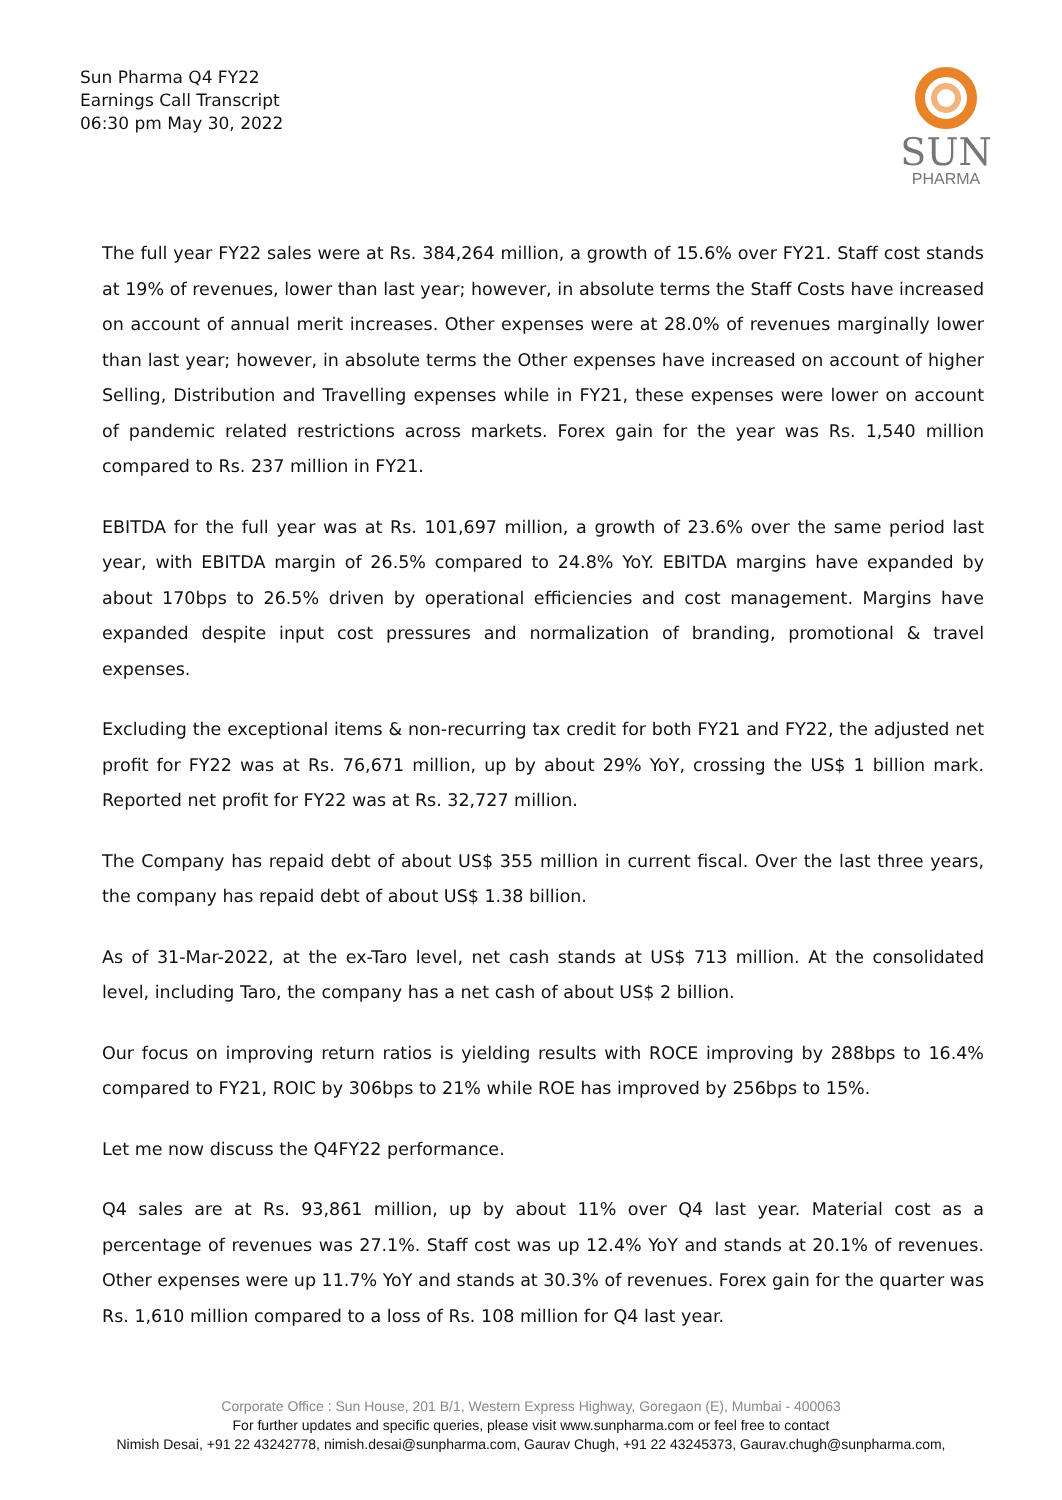Sun Pharma Q4 FY22
Earnings Call Transcript
06:30 pm May 30, 2022
SUN
PHARMA
The full year FY22 sales were at Rs. 384,264 million, a growth of 15.6% over FY21. Staff cost stands at 19% of revenues, lower than last year; however, in absolute terms the Staff Costs have increased on account of annual merit increases. Other expenses were at 28.0% of revenues marginally lower than last year; however, in absolute terms the Other expenses have increased on account of higher Selling, Distribution and Travelling expenses while in FY21, these expenses were lower on account of pandemic related restrictions across markets. Forex gain for the year was Rs. 1,540 million compared to Rs. 237 million in FY21.
EBITDA for the full year was at Rs. 101,697 million, a growth of 23.6% over the same period last year, with EBITDA margin of 26.5% compared to 24.8% YoY. EBITDA margins have expanded by about 170bps to 26.5% driven by operational efficiencies and cost management. Margins have expanded despite input cost pressures and normalization of branding, promotional & travel expenses.
Excluding the exceptional items & non-recurring tax credit for both FY21 and FY22, the adjusted net profit for FY22 was at Rs. 76,671 million, up by about 29% YoY, crossing the US$ 1 billion mark. Reported net profit for FY22 was at Rs. 32,727 million.
The Company has repaid debt of about US$ 355 million in current fiscal. Over the last three years, the company has repaid debt of about US$ 1.38 billion.
As of 31-Mar-2022, at the ex-Taro level, net cash stands at US$ 713 million. At the consolidated level, including Taro, the company has a net cash of about US$ 2 billion.
Our focus on improving return ratios is yielding results with ROCE improving by 288bps to 16.4% compared to FY21, ROIC by 306bps to 21% while ROE has improved by 256bps to 15%.
Let me now discuss the Q4FY22 performance.
Q4 sales are at Rs. 93,861 million, up by about 11% over Q4 last year. Material cost as a percentage of revenues was 27.1%. Staff cost was up 12.4% YoY and stands at 20.1% of revenues. Other expenses were up 11.7% YoY and stands at 30.3% of revenues. Forex gain for the quarter was Rs. 1,610 million compared to a loss of Rs. 108 million for Q4 last year.
Corporate Office : Sun House, 201 B/1, Western Express Highway, Goregaon (E), Mumbai - 400063
For further updates and specific queries, please visit www.sunpharma.com or feel free to contact
Nimish Desai, +91 22 43242778, nimish.desai@sunpharma.com, Gaurav Chugh, +91 22 43245373, Gaurav.chugh@sunpharma.com,